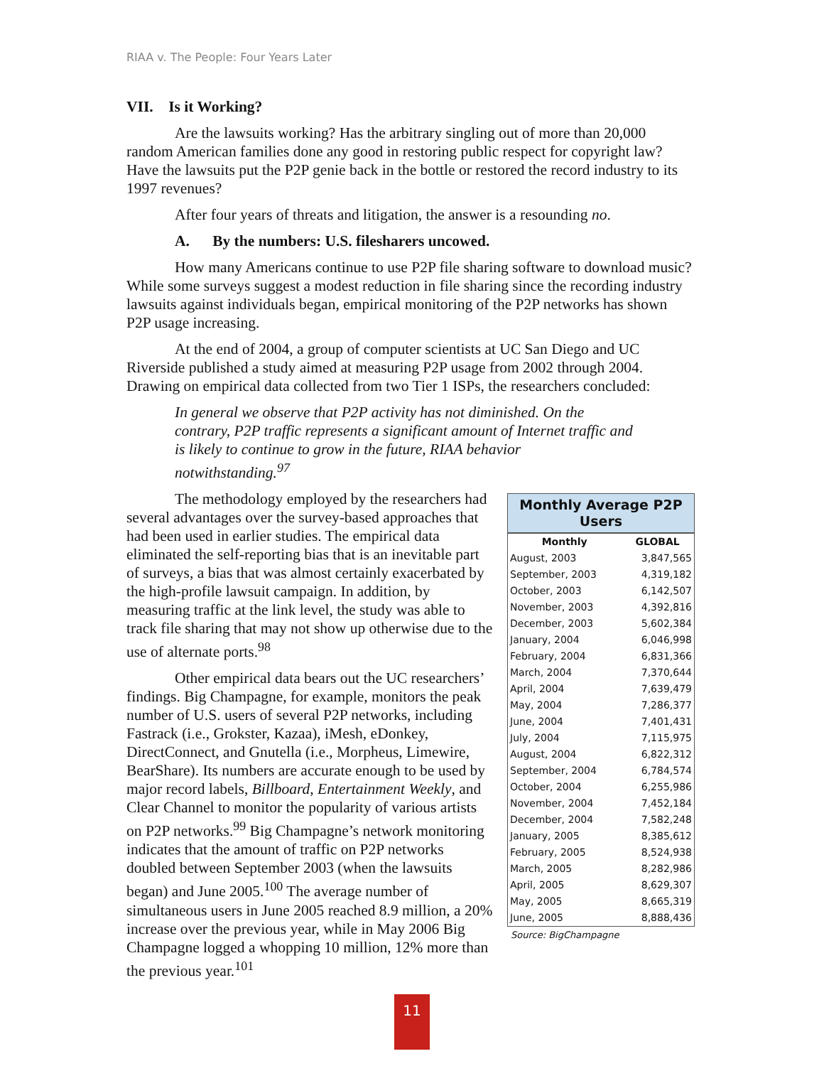RIAA v. The People: Four Years Later
VII. Is it Working?
Are the lawsuits working? Has the arbitrary singling out of more than 20,000 random American families done any good in restoring public respect for copyright law? Have the lawsuits put the P2P genie back in the bottle or restored the record industry to its 1997 revenues?
After four years of threats and litigation, the answer is a resounding no.
A. By the numbers: U.S. filesharers uncowed.
How many Americans continue to use P2P file sharing software to download music? While some surveys suggest a modest reduction in file sharing since the recording industry lawsuits against individuals began, empirical monitoring of the P2P networks has shown P2P usage increasing.
At the end of 2004, a group of computer scientists at UC San Diego and UC Riverside published a study aimed at measuring P2P usage from 2002 through 2004. Drawing on empirical data collected from two Tier 1 ISPs, the researchers concluded:
In general we observe that P2P activity has not diminished. On the contrary, P2P traffic represents a significant amount of Internet traffic and is likely to continue to grow in the future, RIAA behavior notwithstanding.<sup>97</sup>
| Monthly Average P2P Users | |
| --- | --- |
| Monthly | GLOBAL |
| August, 2003 | 3,847,565 |
| September, 2003 | 4,319,182 |
| October, 2003 | 6,142,507 |
| November, 2003 | 4,392,816 |
| December, 2003 | 5,602,384 |
| January, 2004 | 6,046,998 |
| February, 2004 | 6,831,366 |
| March, 2004 | 7,370,644 |
| April, 2004 | 7,639,479 |
| May, 2004 | 7,286,377 |
| June, 2004 | 7,401,431 |
| July, 2004 | 7,115,975 |
| August, 2004 | 6,822,312 |
| September, 2004 | 6,784,574 |
| October, 2004 | 6,255,986 |
| November, 2004 | 7,452,184 |
| December, 2004 | 7,582,248 |
| January, 2005 | 8,385,612 |
| February, 2005 | 8,524,938 |
| March, 2005 | 8,282,986 |
| April, 2005 | 8,629,307 |
| May, 2005 | 8,665,319 |
| June, 2005 | 8,888,436 |
Source: BigChampagne
The methodology employed by the researchers had several advantages over the survey-based approaches that had been used in earlier studies. The empirical data eliminated the self-reporting bias that is an inevitable part of surveys, a bias that was almost certainly exacerbated by the high-profile lawsuit campaign. In addition, by measuring traffic at the link level, the study was able to track file sharing that may not show up otherwise due to the use of alternate ports.<sup>98</sup>
Other empirical data bears out the UC researchers’ findings. Big Champagne, for example, monitors the peak number of U.S. users of several P2P networks, including Fastrack (i.e., Grokster, Kazaa), iMesh, eDonkey, DirectConnect, and Gnutella (i.e., Morpheus, Limewire, BearShare). Its numbers are accurate enough to be used by major record labels, Billboard, Entertainment Weekly, and Clear Channel to monitor the popularity of various artists on P2P networks.<sup>99</sup> Big Champagne’s network monitoring indicates that the amount of traffic on P2P networks doubled between September 2003 (when the lawsuits began) and June 2005.<sup>100</sup> The average number of simultaneous users in June 2005 reached 8.9 million, a 20% increase over the previous year, while in May 2006 Big Champagne logged a whopping 10 million, 12% more than the previous year.<sup>101</sup>
11